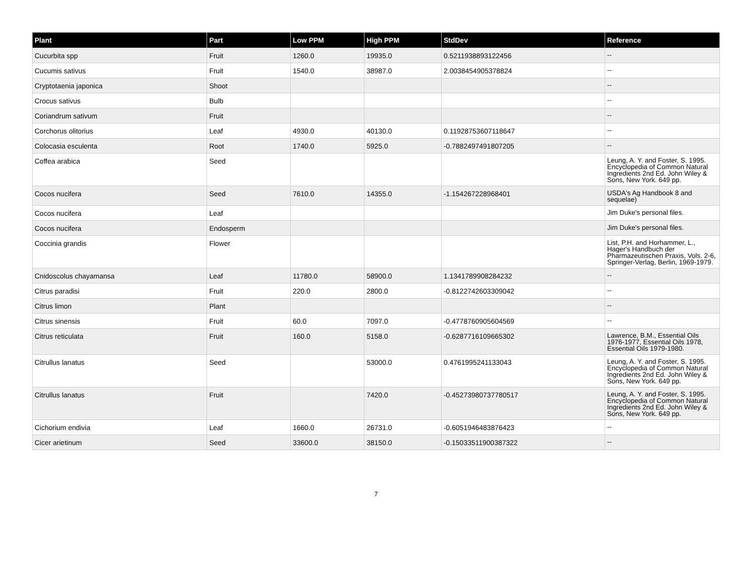| Plant | Part | Low PPM | High PPM | StdDev | Reference |
| --- | --- | --- | --- | --- | --- |
| Cucurbita spp | Fruit | 1260.0 | 19935.0 | 0.5211938893122456 | -- |
| Cucumis sativus | Fruit | 1540.0 | 38987.0 | 2.0038454905378824 | -- |
| Cryptotaenia japonica | Shoot | | | | -- |
| Crocus sativus | Bulb | | | | -- |
| Coriandrum sativum | Fruit | | | | -- |
| Corchorus olitorius | Leaf | 4930.0 | 40130.0 | 0.11928753607118647 | -- |
| Colocasia esculenta | Root | 1740.0 | 5925.0 | -0.7882497491807205 | -- |
| Coffea arabica | Seed | | | | Leung, A. Y. and Foster, S. 1995. Encyclopedia of Common Natural Ingredients 2nd Ed. John Wiley & Sons, New York. 649 pp. |
| Cocos nucifera | Seed | 7610.0 | 14355.0 | -1.154267228968401 | USDA's Ag Handbook 8 and sequelae) |
| Cocos nucifera | Leaf | | | | Jim Duke's personal files. |
| Cocos nucifera | Endosperm | | | | Jim Duke's personal files. |
| Coccinia grandis | Flower | | | | List, P.H. and Horhammer, L., Hager's Handbuch der Pharmazeutischen Praxis, Vols. 2-6, Springer-Verlag, Berlin, 1969-1979. |
| Cnidoscolus chayamansa | Leaf | 11780.0 | 58900.0 | 1.1341789908284232 | -- |
| Citrus paradisi | Fruit | 220.0 | 2800.0 | -0.8122742603309042 | -- |
| Citrus limon | Plant | | | | -- |
| Citrus sinensis | Fruit | 60.0 | 7097.0 | -0.4778760905604569 | -- |
| Citrus reticulata | Fruit | 160.0 | 5158.0 | -0.6287716109665302 | Lawrence, B.M., Essential Oils 1976-1977, Essential Oils 1978, Essential Oils 1979-1980. |
| Citrullus lanatus | Seed | | 53000.0 | 0.4761995241133043 | Leung, A. Y. and Foster, S. 1995. Encyclopedia of Common Natural Ingredients 2nd Ed. John Wiley & Sons, New York. 649 pp. |
| Citrullus lanatus | Fruit | | 7420.0 | -0.45273980737780517 | Leung, A. Y. and Foster, S. 1995. Encyclopedia of Common Natural Ingredients 2nd Ed. John Wiley & Sons, New York. 649 pp. |
| Cichorium endivia | Leaf | 1660.0 | 26731.0 | -0.6051946483876423 | -- |
| Cicer arietinum | Seed | 33600.0 | 38150.0 | -0.15033511900387322 | -- |
7